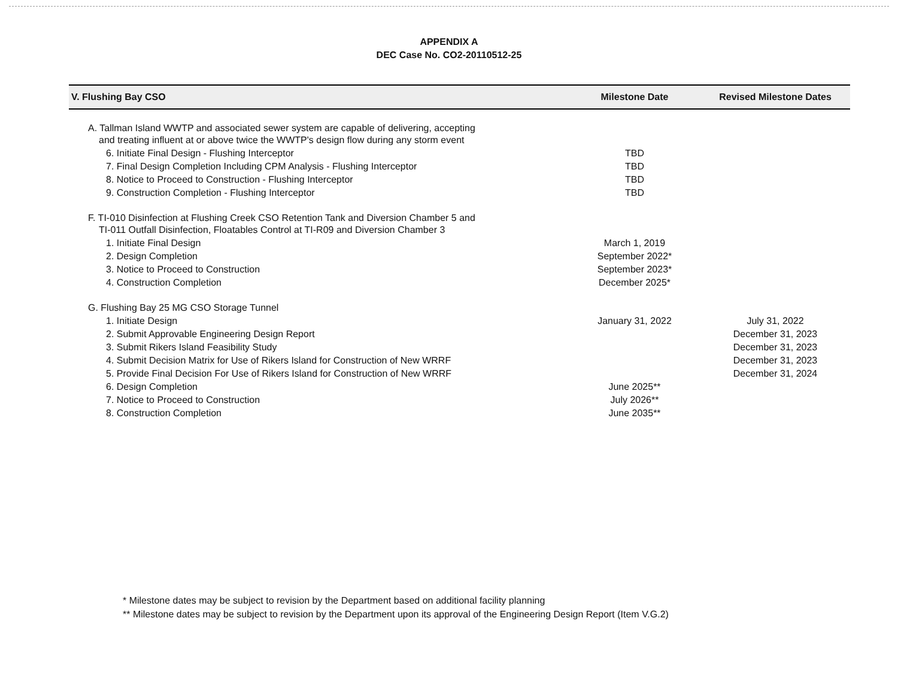APPENDIX A
DEC Case No. CO2-20110512-25
| V. Flushing Bay CSO | Milestone Date | Revised Milestone Dates |
| --- | --- | --- |
| A. Tallman Island WWTP and associated sewer system are capable of delivering, accepting and treating influent at or above twice the WWTP's design flow during any storm event | | |
| 6. Initiate Final Design - Flushing Interceptor | TBD | |
| 7. Final Design Completion Including CPM Analysis - Flushing Interceptor | TBD | |
| 8. Notice to Proceed to Construction - Flushing Interceptor | TBD | |
| 9. Construction Completion - Flushing Interceptor | TBD | |
| F. TI-010 Disinfection at Flushing Creek CSO Retention Tank and Diversion Chamber 5 and TI-011 Outfall Disinfection, Floatables Control at TI-R09 and Diversion Chamber 3 | | |
| 1. Initiate Final Design | March 1, 2019 | |
| 2. Design Completion | September 2022* | |
| 3. Notice to Proceed to Construction | September 2023* | |
| 4. Construction Completion | December 2025* | |
| G. Flushing Bay 25 MG CSO Storage Tunnel | | |
| 1. Initiate Design | January 31, 2022 | July 31, 2022 |
| 2. Submit Approvable Engineering Design Report | | December 31, 2023 |
| 3. Submit Rikers Island Feasibility Study | | December 31, 2023 |
| 4. Submit Decision Matrix for Use of Rikers Island for Construction of New WRRF | | December 31, 2023 |
| 5. Provide Final Decision For Use of Rikers Island for Construction of New WRRF | | December 31, 2024 |
| 6. Design Completion | June 2025** | |
| 7. Notice to Proceed to Construction | July 2026** | |
| 8. Construction Completion | June 2035** | |
* Milestone dates may be subject to revision by the Department based on additional facility planning
** Milestone dates may be subject to revision by the Department upon its approval of the Engineering Design Report (Item V.G.2)